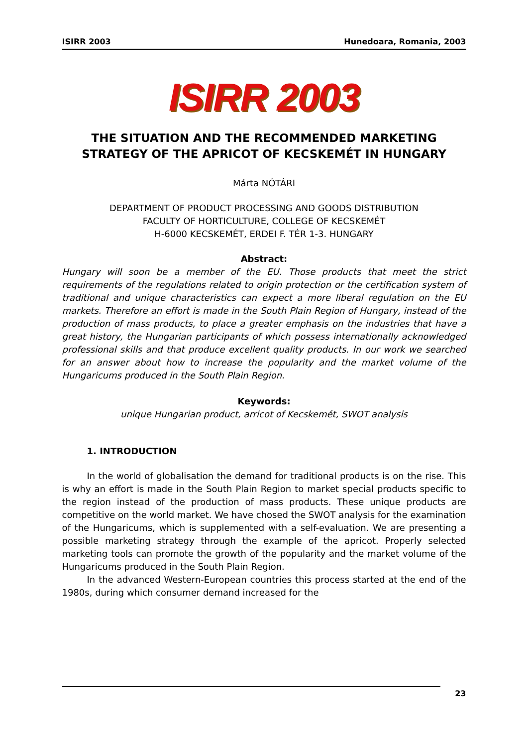ISIRR 2003 Hunedoara, Romania, 2003
ISIRR 2003
THE SITUATION AND THE RECOMMENDED MARKETING STRATEGY OF THE APRICOT OF KECSKEMÉT IN HUNGARY
Márta NÓTÁRI
DEPARTMENT OF PRODUCT PROCESSING AND GOODS DISTRIBUTION
FACULTY OF HORTICULTURE, COLLEGE OF KECSKEMÉT
H-6000 KECSKEMÉT, ERDEI F. TÉR 1-3. HUNGARY
Abstract:
Hungary will soon be a member of the EU. Those products that meet the strict requirements of the regulations related to origin protection or the certification system of traditional and unique characteristics can expect a more liberal regulation on the EU markets. Therefore an effort is made in the South Plain Region of Hungary, instead of the production of mass products, to place a greater emphasis on the industries that have a great history, the Hungarian participants of which possess internationally acknowledged professional skills and that produce excellent quality products. In our work we searched for an answer about how to increase the popularity and the market volume of the Hungaricums produced in the South Plain Region.
Keywords:
unique Hungarian product, arricot of Kecskemét, SWOT analysis
1. INTRODUCTION
In the world of globalisation the demand for traditional products is on the rise. This is why an effort is made in the South Plain Region to market special products specific to the region instead of the production of mass products. These unique products are competitive on the world market. We have chosed the SWOT analysis for the examination of the Hungaricums, which is supplemented with a self-evaluation. We are presenting a possible marketing strategy through the example of the apricot. Properly selected marketing tools can promote the growth of the popularity and the market volume of the Hungaricums produced in the South Plain Region.
In the advanced Western-European countries this process started at the end of the 1980s, during which consumer demand increased for the
23